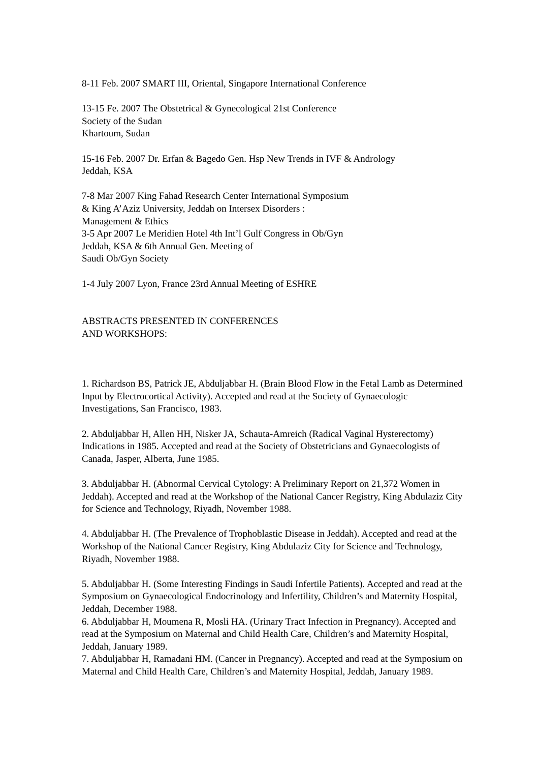8-11 Feb. 2007 SMART III, Oriental, Singapore International Conference
13-15 Fe. 2007 The Obstetrical & Gynecological 21st Conference
Society of the Sudan
Khartoum, Sudan
15-16 Feb. 2007 Dr. Erfan & Bagedo Gen. Hsp New Trends in IVF & Andrology
Jeddah, KSA
7-8 Mar 2007 King Fahad Research Center International Symposium
& King A’Aziz University, Jeddah on Intersex Disorders :
Management & Ethics
3-5 Apr 2007 Le Meridien Hotel 4th Int’l Gulf Congress in Ob/Gyn
Jeddah, KSA & 6th Annual Gen. Meeting of
Saudi Ob/Gyn Society
1-4 July 2007 Lyon, France 23rd Annual Meeting of ESHRE
ABSTRACTS PRESENTED IN CONFERENCES
AND WORKSHOPS:
1. Richardson BS, Patrick JE, Abduljabbar H. (Brain Blood Flow in the Fetal Lamb as Determined Input by Electrocortical Activity). Accepted and read at the Society of Gynaecologic Investigations, San Francisco, 1983.
2. Abduljabbar H, Allen HH, Nisker JA, Schauta-Amreich (Radical Vaginal Hysterectomy) Indications in 1985. Accepted and read at the Society of Obstetricians and Gynaecologists of Canada, Jasper, Alberta, June 1985.
3. Abduljabbar H. (Abnormal Cervical Cytology: A Preliminary Report on 21,372 Women in Jeddah). Accepted and read at the Workshop of the National Cancer Registry, King Abdulaziz City for Science and Technology, Riyadh, November 1988.
4. Abduljabbar H. (The Prevalence of Trophoblastic Disease in Jeddah). Accepted and read at the Workshop of the National Cancer Registry, King Abdulaziz City for Science and Technology, Riyadh, November 1988.
5. Abduljabbar H. (Some Interesting Findings in Saudi Infertile Patients). Accepted and read at the Symposium on Gynaecological Endocrinology and Infertility, Children’s and Maternity Hospital, Jeddah, December 1988.
6. Abduljabbar H, Moumena R, Mosli HA. (Urinary Tract Infection in Pregnancy). Accepted and read at the Symposium on Maternal and Child Health Care, Children’s and Maternity Hospital, Jeddah, January 1989.
7. Abduljabbar H, Ramadani HM. (Cancer in Pregnancy). Accepted and read at the Symposium on Maternal and Child Health Care, Children’s and Maternity Hospital, Jeddah, January 1989.